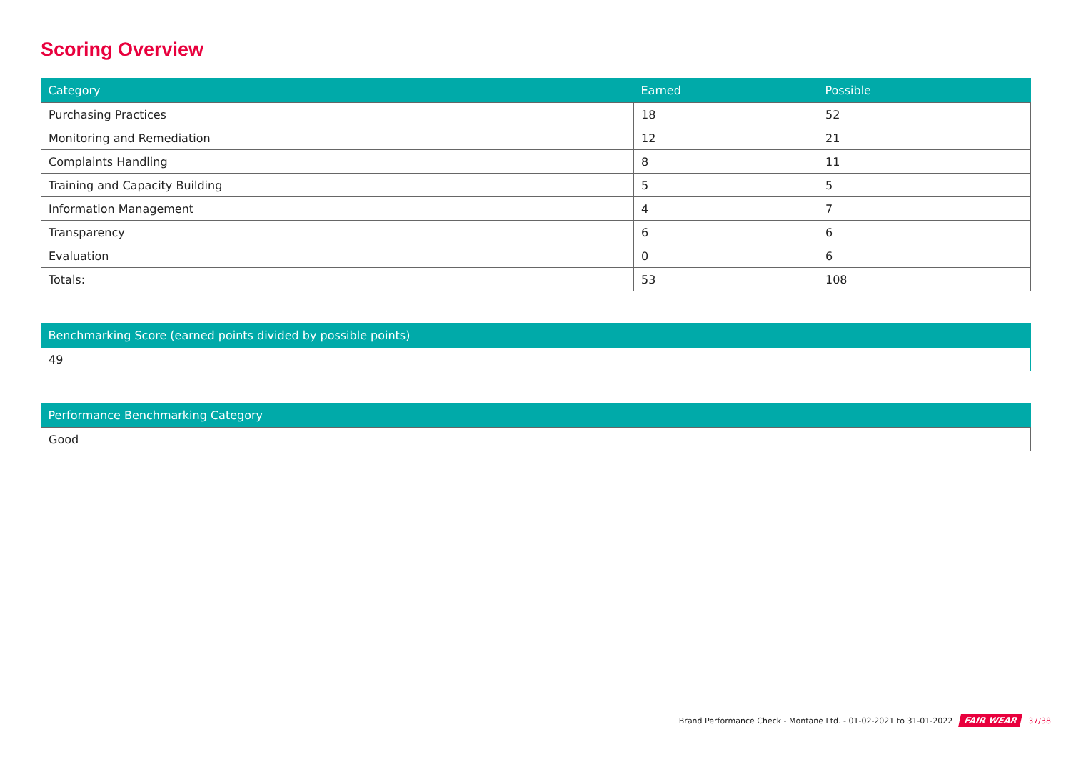Scoring Overview
| Category | Earned | Possible |
| --- | --- | --- |
| Purchasing Practices | 18 | 52 |
| Monitoring and Remediation | 12 | 21 |
| Complaints Handling | 8 | 11 |
| Training and Capacity Building | 5 | 5 |
| Information Management | 4 | 7 |
| Transparency | 6 | 6 |
| Evaluation | 0 | 6 |
| Totals: | 53 | 108 |
| Benchmarking Score (earned points divided by possible points) |
| --- |
| 49 |
| Performance Benchmarking Category |
| --- |
| Good |
Brand Performance Check - Montane Ltd. - 01-02-2021 to 31-01-2022 FAIR WEAR 37/38